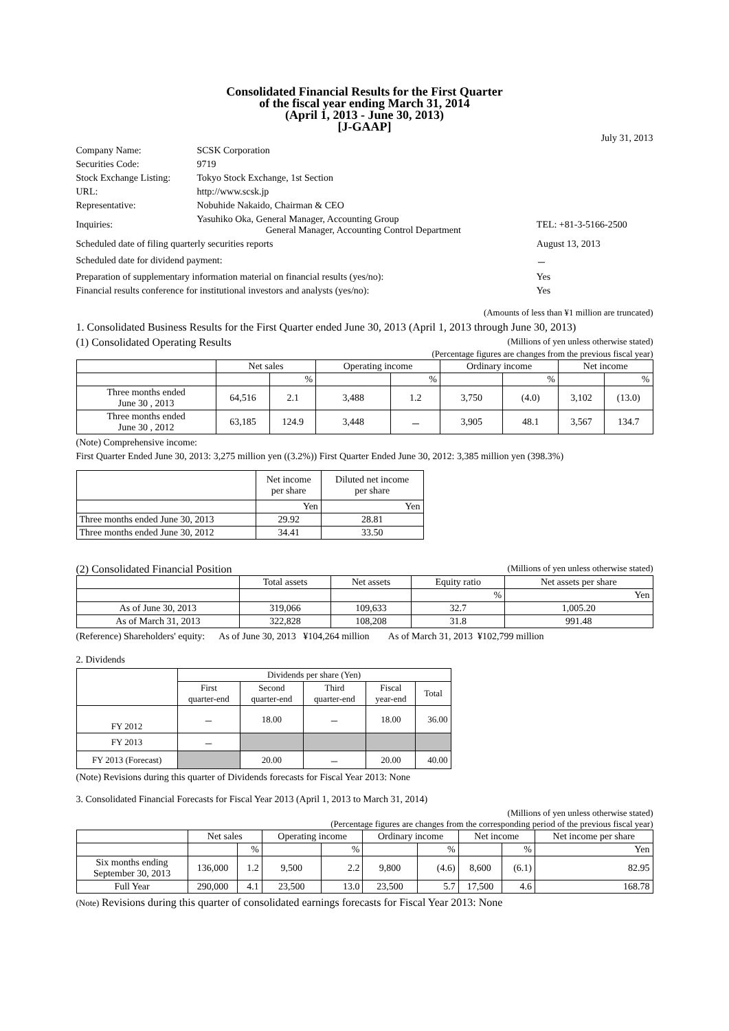Consolidated Financial Results for the First Quarter
of the fiscal year ending March 31, 2014
(April 1, 2013 - June 30, 2013)
[J-GAAP]
July 31, 2013
| Company Name: | SCSK Corporation | |
| Securities Code: | 9719 | |
| Stock Exchange Listing: | Tokyo Stock Exchange, 1st Section | |
| URL: | http://www.scsk.jp | |
| Representative: | Nobuhide Nakaido, Chairman & CEO | |
| Inquiries: | Yasuhiko Oka, General Manager, Accounting Group General Manager, Accounting Control Department | TEL: +81-3-5166-2500 |
| Scheduled date of filing quarterly securities reports | | August 13, 2013 |
| Scheduled date for dividend payment: | | － |
| Preparation of supplementary information material on financial results (yes/no): | | Yes |
| Financial results conference for institutional investors and analysts (yes/no): | | Yes |
(Amounts of less than ¥1 million are truncated)
1. Consolidated Business Results for the First Quarter ended June 30, 2013 (April 1, 2013 through June 30, 2013)
(1) Consolidated Operating Results (Millions of yen unless otherwise stated)
(Percentage figures are changes from the previous fiscal year)
| | Net sales | | Operating income | | Ordinary income | | Net income | |
| --- | --- | --- | --- | --- | --- | --- | --- | --- |
| | | % | | % | | % | | % |
| Three months ended June 30 , 2013 | 64,516 | 2.1 | 3,488 | 1.2 | 3,750 | (4.0) | 3,102 | (13.0) |
| Three months ended June 30 , 2012 | 63,185 | 124.9 | 3,448 | － | 3,905 | 48.1 | 3,567 | 134.7 |
(Note) Comprehensive income:
First Quarter Ended June 30, 2013: 3,275 million yen ((3.2%)) First Quarter Ended June 30, 2012: 3,385 million yen (398.3%)
| | Net income per share | Diluted net income per share |
| --- | --- | --- |
| | Yen | Yen |
| Three months ended June 30, 2013 | 29.92 | 28.81 |
| Three months ended June 30, 2012 | 34.41 | 33.50 |
(2) Consolidated Financial Position (Millions of yen unless otherwise stated)
| | Total assets | Net assets | Equity ratio | Net assets per share |
| --- | --- | --- | --- | --- |
| | | | % | Yen |
| As of June 30, 2013 | 319,066 | 109,633 | 32.7 | 1,005.20 |
| As of March 31, 2013 | 322,828 | 108,208 | 31.8 | 991.48 |
(Reference) Shareholders' equity: As of June 30, 2013 ¥104,264 million As of March 31, 2013 ¥102,799 million
2. Dividends
| | Dividends per share (Yen) | | | | |
| --- | --- | --- | --- | --- | --- |
| | First quarter-end | Second quarter-end | Third quarter-end | Fiscal year-end | Total |
| FY 2012 | － | 18.00 | － | 18.00 | 36.00 |
| FY 2013 | － | | | | |
| FY 2013 (Forecast) | | 20.00 | － | 20.00 | 40.00 |
(Note) Revisions during this quarter of Dividends forecasts for Fiscal Year 2013: None
3. Consolidated Financial Forecasts for Fiscal Year 2013 (April 1, 2013 to March 31, 2014)
(Millions of yen unless otherwise stated)
(Percentage figures are changes from the corresponding period of the previous fiscal year)
| | Net sales | | Operating income | | Ordinary income | | Net income | | Net income per share |
| --- | --- | --- | --- | --- | --- | --- | --- | --- | --- |
| | | % | | % | | % | | % | Yen |
| Six months ending September 30, 2013 | 136,000 | 1.2 | 9,500 | 2.2 | 9,800 | (4.6) | 8,600 | (6.1) | 82.95 |
| Full Year | 290,000 | 4.1 | 23,500 | 13.0 | 23,500 | 5.7 | 17,500 | 4.6 | 168.78 |
(Note) Revisions during this quarter of consolidated earnings forecasts for Fiscal Year 2013: None